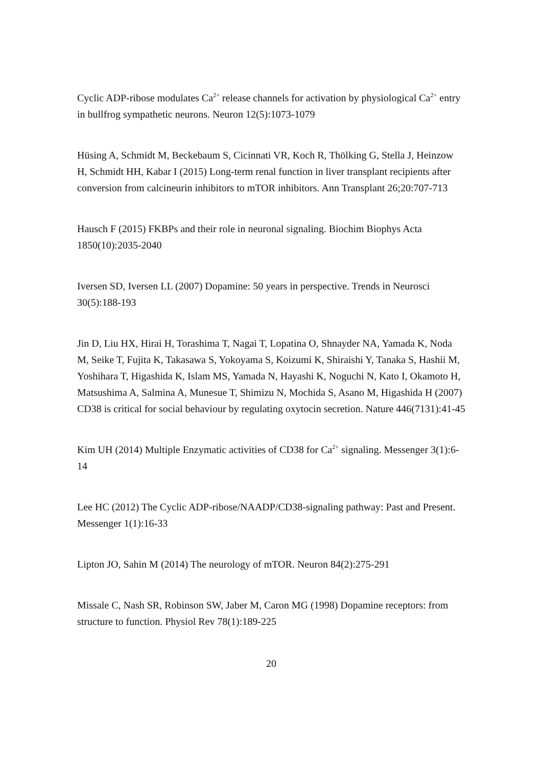Cyclic ADP-ribose modulates Ca<sup>2+</sup> release channels for activation by physiological Ca<sup>2+</sup> entry in bullfrog sympathetic neurons. Neuron 12(5):1073-1079
Hüsing A, Schmidt M, Beckebaum S, Cicinnati VR, Koch R, Thölking G, Stella J, Heinzow H, Schmidt HH, Kabar I (2015) Long-term renal function in liver transplant recipients after conversion from calcineurin inhibitors to mTOR inhibitors. Ann Transplant 26;20:707-713
Hausch F (2015) FKBPs and their role in neuronal signaling. Biochim Biophys Acta 1850(10):2035-2040
Iversen SD, Iversen LL (2007) Dopamine: 50 years in perspective. Trends in Neurosci 30(5):188-193
Jin D, Liu HX, Hirai H, Torashima T, Nagai T, Lopatina O, Shnayder NA, Yamada K, Noda M, Seike T, Fujita K, Takasawa S, Yokoyama S, Koizumi K, Shiraishi Y, Tanaka S, Hashii M, Yoshihara T, Higashida K, Islam MS, Yamada N, Hayashi K, Noguchi N, Kato I, Okamoto H, Matsushima A, Salmina A, Munesue T, Shimizu N, Mochida S, Asano M, Higashida H (2007) CD38 is critical for social behaviour by regulating oxytocin secretion. Nature 446(7131):41-45
Kim UH (2014) Multiple Enzymatic activities of CD38 for Ca<sup>2+</sup> signaling. Messenger 3(1):6-14
Lee HC (2012) The Cyclic ADP-ribose/NAADP/CD38-signaling pathway: Past and Present. Messenger 1(1):16-33
Lipton JO, Sahin M (2014) The neurology of mTOR. Neuron 84(2):275-291
Missale C, Nash SR, Robinson SW, Jaber M, Caron MG (1998) Dopamine receptors: from structure to function. Physiol Rev 78(1):189-225
20